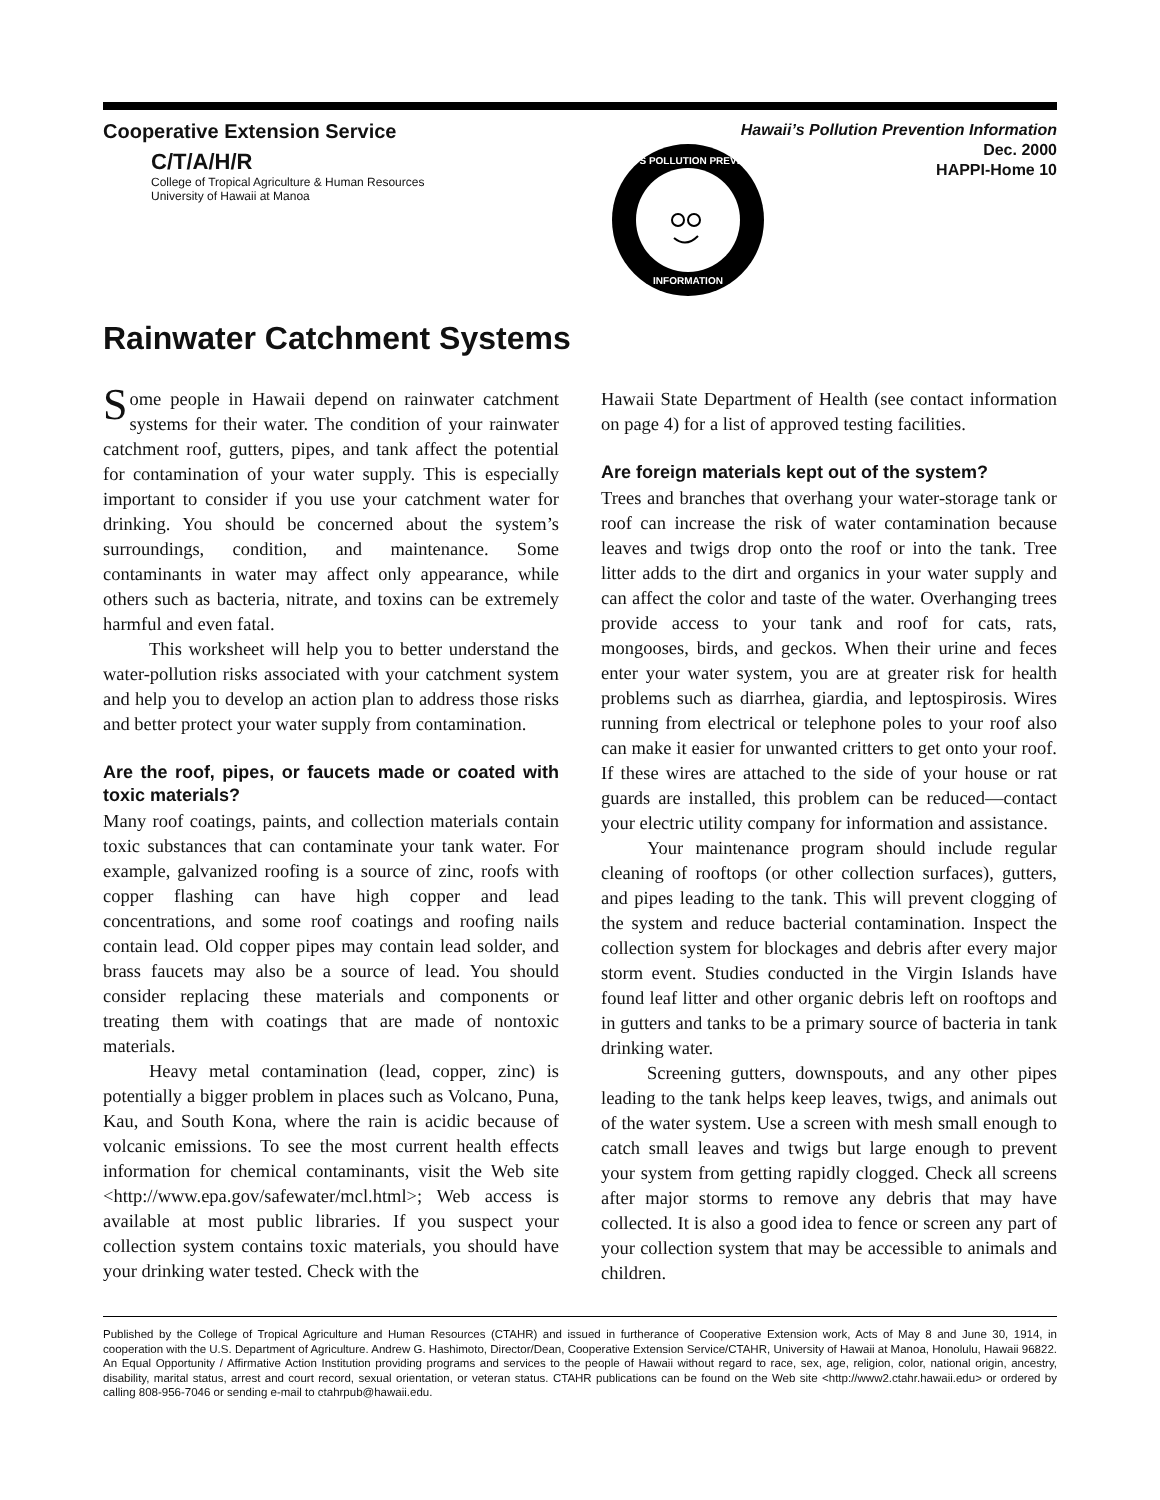Cooperative Extension Service
C/T/A/H/R
College of Tropical Agriculture & Human Resources
University of Hawaii at Manoa
Hawaii’s Pollution Prevention Information
Dec. 2000
HAPPI-Home 10
HAWAII'S POLLUTION PREVENTION
INFORMATION
Rainwater Catchment Systems
Some people in Hawaii depend on rainwater catchment systems for their water. The condition of your rainwater catchment roof, gutters, pipes, and tank affect the potential for contamination of your water supply. This is especially important to consider if you use your catchment water for drinking. You should be concerned about the system’s surroundings, condition, and maintenance. Some contaminants in water may affect only appearance, while others such as bacteria, nitrate, and toxins can be extremely harmful and even fatal.
This worksheet will help you to better understand the water-pollution risks associated with your catchment system and help you to develop an action plan to address those risks and better protect your water supply from contamination.
Are the roof, pipes, or faucets made or coated with toxic materials?
Many roof coatings, paints, and collection materials contain toxic substances that can contaminate your tank water. For example, galvanized roofing is a source of zinc, roofs with copper flashing can have high copper and lead concentrations, and some roof coatings and roofing nails contain lead. Old copper pipes may contain lead solder, and brass faucets may also be a source of lead. You should consider replacing these materials and components or treating them with coatings that are made of nontoxic materials.
Heavy metal contamination (lead, copper, zinc) is potentially a bigger problem in places such as Volcano, Puna, Kau, and South Kona, where the rain is acidic because of volcanic emissions. To see the most current health effects information for chemical contaminants, visit the Web site <http://www.epa.gov/safewater/mcl.html>; Web access is available at most public libraries. If you suspect your collection system contains toxic materials, you should have your drinking water tested. Check with the
Hawaii State Department of Health (see contact information on page 4) for a list of approved testing facilities.
Are foreign materials kept out of the system?
Trees and branches that overhang your water-storage tank or roof can increase the risk of water contamination because leaves and twigs drop onto the roof or into the tank. Tree litter adds to the dirt and organics in your water supply and can affect the color and taste of the water. Overhanging trees provide access to your tank and roof for cats, rats, mongooses, birds, and geckos. When their urine and feces enter your water system, you are at greater risk for health problems such as diarrhea, giardia, and leptospirosis. Wires running from electrical or telephone poles to your roof also can make it easier for unwanted critters to get onto your roof. If these wires are attached to the side of your house or rat guards are installed, this problem can be reduced—contact your electric utility company for information and assistance.
Your maintenance program should include regular cleaning of rooftops (or other collection surfaces), gutters, and pipes leading to the tank. This will prevent clogging of the system and reduce bacterial contamination. Inspect the collection system for blockages and debris after every major storm event. Studies conducted in the Virgin Islands have found leaf litter and other organic debris left on rooftops and in gutters and tanks to be a primary source of bacteria in tank drinking water.
Screening gutters, downspouts, and any other pipes leading to the tank helps keep leaves, twigs, and animals out of the water system. Use a screen with mesh small enough to catch small leaves and twigs but large enough to prevent your system from getting rapidly clogged. Check all screens after major storms to remove any debris that may have collected. It is also a good idea to fence or screen any part of your collection system that may be accessible to animals and children.
Published by the College of Tropical Agriculture and Human Resources (CTAHR) and issued in furtherance of Cooperative Extension work, Acts of May 8 and June 30, 1914, in cooperation with the U.S. Department of Agriculture. Andrew G. Hashimoto, Director/Dean, Cooperative Extension Service/CTAHR, University of Hawaii at Manoa, Honolulu, Hawaii 96822. An Equal Opportunity / Affirmative Action Institution providing programs and services to the people of Hawaii without regard to race, sex, age, religion, color, national origin, ancestry, disability, marital status, arrest and court record, sexual orientation, or veteran status. CTAHR publications can be found on the Web site <http://www2.ctahr.hawaii.edu> or ordered by calling 808-956-7046 or sending e-mail to ctahrpub@hawaii.edu.